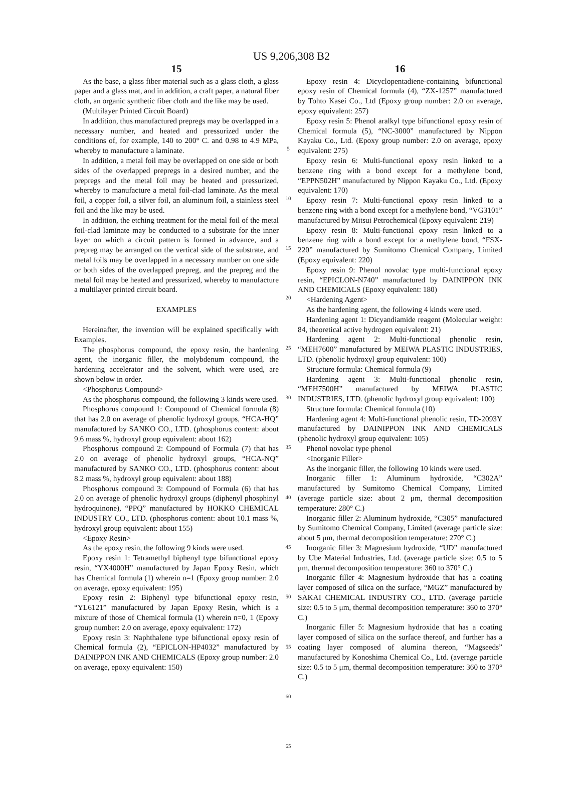US 9,206,308 B2
15 16
As the base, a glass fiber material such as a glass cloth, a glass paper and a glass mat, and in addition, a craft paper, a natural fiber cloth, an organic synthetic fiber cloth and the like may be used.
(Multilayer Printed Circuit Board)
In addition, thus manufactured prepregs may be overlapped in a necessary number, and heated and pressurized under the conditions of, for example, 140 to 200° C. and 0.98 to 4.9 MPa, whereby to manufacture a laminate.
In addition, a metal foil may be overlapped on one side or both sides of the overlapped prepregs in a desired number, and the prepregs and the metal foil may be heated and pressurized, whereby to manufacture a metal foil-clad laminate. As the metal foil, a copper foil, a silver foil, an aluminum foil, a stainless steel foil and the like may be used.
In addition, the etching treatment for the metal foil of the metal foil-clad laminate may be conducted to a substrate for the inner layer on which a circuit pattern is formed in advance, and a prepreg may be arranged on the vertical side of the substrate, and metal foils may be overlapped in a necessary number on one side or both sides of the overlapped prepreg, and the prepreg and the metal foil may be heated and pressurized, whereby to manufacture a multilayer printed circuit board.
EXAMPLES
Hereinafter, the invention will be explained specifically with Examples.
The phosphorus compound, the epoxy resin, the hardening agent, the inorganic filler, the molybdenum compound, the hardening accelerator and the solvent, which were used, are shown below in order.
<Phosphorus Compound>
As the phosphorus compound, the following 3 kinds were used.
Phosphorus compound 1: Compound of Chemical formula (8) that has 2.0 on average of phenolic hydroxyl groups, “HCA-HQ” manufactured by SANKO CO., LTD. (phosphorus content: about 9.6 mass %, hydroxyl group equivalent: about 162)
Phosphorus compound 2: Compound of Formula (7) that has 2.0 on average of phenolic hydroxyl groups, “HCA-NQ” manufactured by SANKO CO., LTD. (phosphorus content: about 8.2 mass %, hydroxyl group equivalent: about 188)
Phosphorus compound 3: Compound of Formula (6) that has 2.0 on average of phenolic hydroxyl groups (diphenyl phosphinyl hydroquinone), “PPQ” manufactured by HOKKO CHEMICAL INDUSTRY CO., LTD. (phosphorus content: about 10.1 mass %, hydroxyl group equivalent: about 155)
<Epoxy Resin>
As the epoxy resin, the following 9 kinds were used.
Epoxy resin 1: Tetramethyl biphenyl type bifunctional epoxy resin, “YX4000H” manufactured by Japan Epoxy Resin, which has Chemical formula (1) wherein n=1 (Epoxy group number: 2.0 on average, epoxy equivalent: 195)
Epoxy resin 2: Biphenyl type bifunctional epoxy resin, “YL6121” manufactured by Japan Epoxy Resin, which is a mixture of those of Chemical formula (1) wherein n=0, 1 (Epoxy group number: 2.0 on average, epoxy equivalent: 172)
Epoxy resin 3: Naphthalene type bifunctional epoxy resin of Chemical formula (2), “EPICLON-HP4032” manufactured by DAINIPPON INK AND CHEMICALS (Epoxy group number: 2.0 on average, epoxy equivalent: 150)
5
10
15
20
25
30
35
40
45
50
55
60
65
Epoxy resin 4: Dicyclopentadiene-containing bifunctional epoxy resin of Chemical formula (4), “ZX-1257” manufactured by Tohto Kasei Co., Ltd (Epoxy group number: 2.0 on average, epoxy equivalent: 257)
Epoxy resin 5: Phenol aralkyl type bifunctional epoxy resin of Chemical formula (5), “NC-3000” manufactured by Nippon Kayaku Co., Ltd. (Epoxy group number: 2.0 on average, epoxy equivalent: 275)
Epoxy resin 6: Multi-functional epoxy resin linked to a benzene ring with a bond except for a methylene bond, “EPPN502H” manufactured by Nippon Kayaku Co., Ltd. (Epoxy equivalent: 170)
Epoxy resin 7: Multi-functional epoxy resin linked to a benzene ring with a bond except for a methylene bond, “VG3101” manufactured by Mitsui Petrochemical (Epoxy equivalent: 219)
Epoxy resin 8: Multi-functional epoxy resin linked to a benzene ring with a bond except for a methylene bond, “FSX-220” manufactured by Sumitomo Chemical Company, Limited (Epoxy equivalent: 220)
Epoxy resin 9: Phenol novolac type multi-functional epoxy resin, “EPICLON-N740” manufactured by DAINIPPON INK AND CHEMICALS (Epoxy equivalent: 180)
<Hardening Agent>
As the hardening agent, the following 4 kinds were used.
Hardening agent 1: Dicyandiamide reagent (Molecular weight: 84, theoretical active hydrogen equivalent: 21)
Hardening agent 2: Multi-functional phenolic resin, “MEH7600” manufactured by MEIWA PLASTIC INDUSTRIES, LTD. (phenolic hydroxyl group equivalent: 100)
Structure formula: Chemical formula (9)
Hardening agent 3: Multi-functional phenolic resin, “MEH7500H” manufactured by MEIWA PLASTIC INDUSTRIES, LTD. (phenolic hydroxyl group equivalent: 100)
Structure formula: Chemical formula (10)
Hardening agent 4: Multi-functional phenolic resin, TD-2093Y manufactured by DAINIPPON INK AND CHEMICALS (phenolic hydroxyl group equivalent: 105)
Phenol novolac type phenol
<Inorganic Filler>
As the inorganic filler, the following 10 kinds were used.
Inorganic filler 1: Aluminum hydroxide, “C302A” manufactured by Sumitomo Chemical Company, Limited (average particle size: about 2 μm, thermal decomposition temperature: 280° C.)
Inorganic filler 2: Aluminum hydroxide, “C305” manufactured by Sumitomo Chemical Company, Limited (average particle size: about 5 μm, thermal decomposition temperature: 270° C.)
Inorganic filler 3: Magnesium hydroxide, “UD” manufactured by Ube Material Industries, Ltd. (average particle size: 0.5 to 5 μm, thermal decomposition temperature: 360 to 370° C.)
Inorganic filler 4: Magnesium hydroxide that has a coating layer composed of silica on the surface, “MGZ” manufactured by SAKAI CHEMICAL INDUSTRY CO., LTD. (average particle size: 0.5 to 5 μm, thermal decomposition temperature: 360 to 370° C.)
Inorganic filler 5: Magnesium hydroxide that has a coating layer composed of silica on the surface thereof, and further has a coating layer composed of alumina thereon, “Magseeds” manufactured by Konoshima Chemical Co., Ltd. (average particle size: 0.5 to 5 μm, thermal decomposition temperature: 360 to 370° C.)